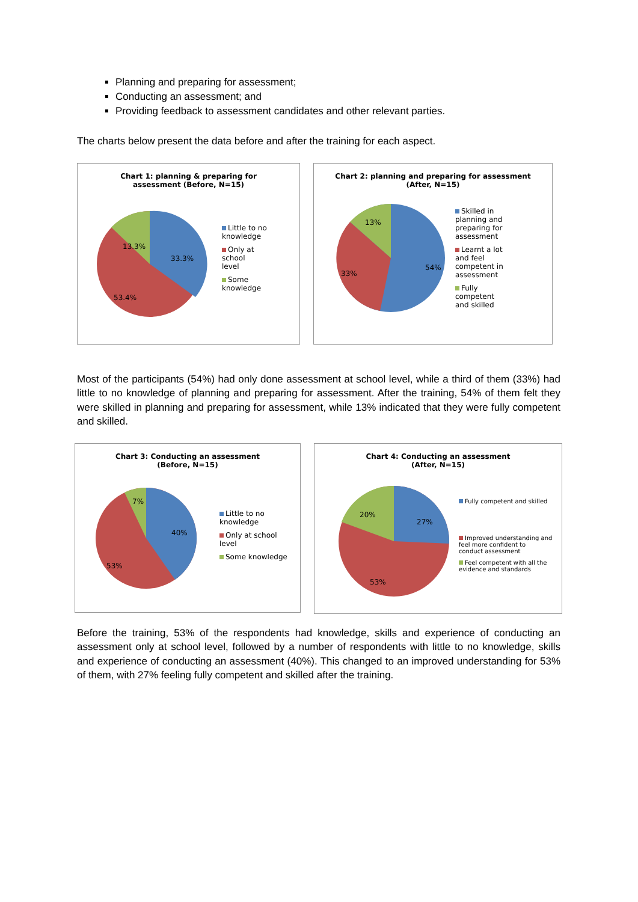Planning and preparing for assessment;
Conducting an assessment; and
Providing feedback to assessment candidates and other relevant parties.
The charts below present the data before and after the training for each aspect.
Chart 1: planning & preparing for
assessment (Before, N=15)
13.3%
33.3%
53.4%
Little to no
knowledge
Only at
school
level
Some
knowledge
Chart 2: planning and preparing for assessment
(After, N=15)
13%
54%
33%
Skilled in
planning and
preparing for
assessment
Learnt a lot
and feel
competent in
assessment
Fully
competent
and skilled
Most of the participants (54%) had only done assessment at school level, while a third of them (33%) had little to no knowledge of planning and preparing for assessment. After the training, 54% of them felt they were skilled in planning and preparing for assessment, while 13% indicated that they were fully competent and skilled.
Chart 3: Conducting an assessment
(Before, N=15)
7%
40%
53%
Little to no
knowledge
Only at school
level
Some knowledge
Chart 4: Conducting an assessment
(After, N=15)
20%
27%
53%
Fully competent and skilled
Improved understanding and
feel more confident to
conduct assessment
Feel competent with all the
evidence and standards
Before the training, 53% of the respondents had knowledge, skills and experience of conducting an assessment only at school level, followed by a number of respondents with little to no knowledge, skills and experience of conducting an assessment (40%). This changed to an improved understanding for 53% of them, with 27% feeling fully competent and skilled after the training.